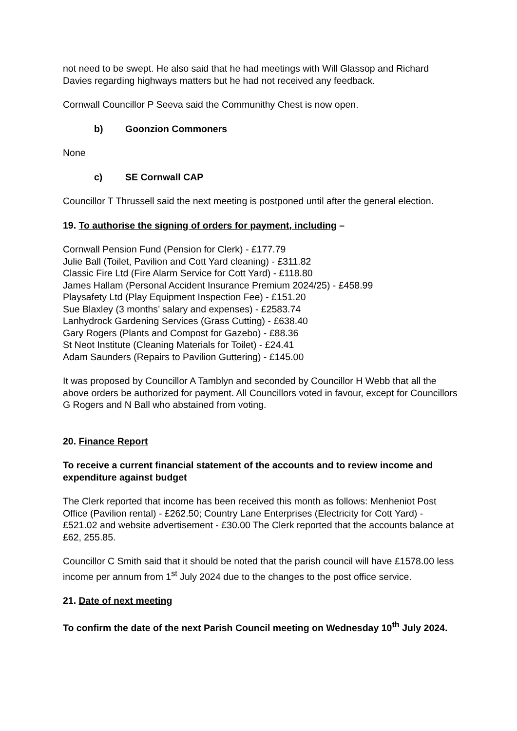not need to be swept. He also said that he had meetings with Will Glassop and Richard Davies regarding highways matters but he had not received any feedback.
Cornwall Councillor P Seeva said the Communithy Chest is now open.
b) Goonzion Commoners
None
c) SE Cornwall CAP
Councillor T Thrussell said the next meeting is postponed until after the general election.
19. To authorise the signing of orders for payment, including –
Cornwall Pension Fund (Pension for Clerk) - £177.79
Julie Ball (Toilet, Pavilion and Cott Yard cleaning) - £311.82
Classic Fire Ltd (Fire Alarm Service for Cott Yard) - £118.80
James Hallam (Personal Accident Insurance Premium 2024/25) - £458.99
Playsafety Ltd (Play Equipment Inspection Fee) - £151.20
Sue Blaxley (3 months’ salary and expenses) - £2583.74
Lanhydrock Gardening Services (Grass Cutting) - £638.40
Gary Rogers (Plants and Compost for Gazebo) - £88.36
St Neot Institute (Cleaning Materials for Toilet) - £24.41
Adam Saunders (Repairs to Pavilion Guttering) - £145.00
It was proposed by Councillor A Tamblyn and seconded by Councillor H Webb that all the above orders be authorized for payment. All Councillors voted in favour, except for Councillors G Rogers and N Ball who abstained from voting.
20. Finance Report
To receive a current financial statement of the accounts and to review income and expenditure against budget
The Clerk reported that income has been received this month as follows: Menheniot Post Office (Pavilion rental) - £262.50; Country Lane Enterprises (Electricity for Cott Yard) - £521.02 and website advertisement - £30.00 The Clerk reported that the accounts balance at £62, 255.85.
Councillor C Smith said that it should be noted that the parish council will have £1578.00 less income per annum from 1<sup>st</sup> July 2024 due to the changes to the post office service.
21. Date of next meeting
To confirm the date of the next Parish Council meeting on Wednesday 10<sup>th</sup> July 2024.